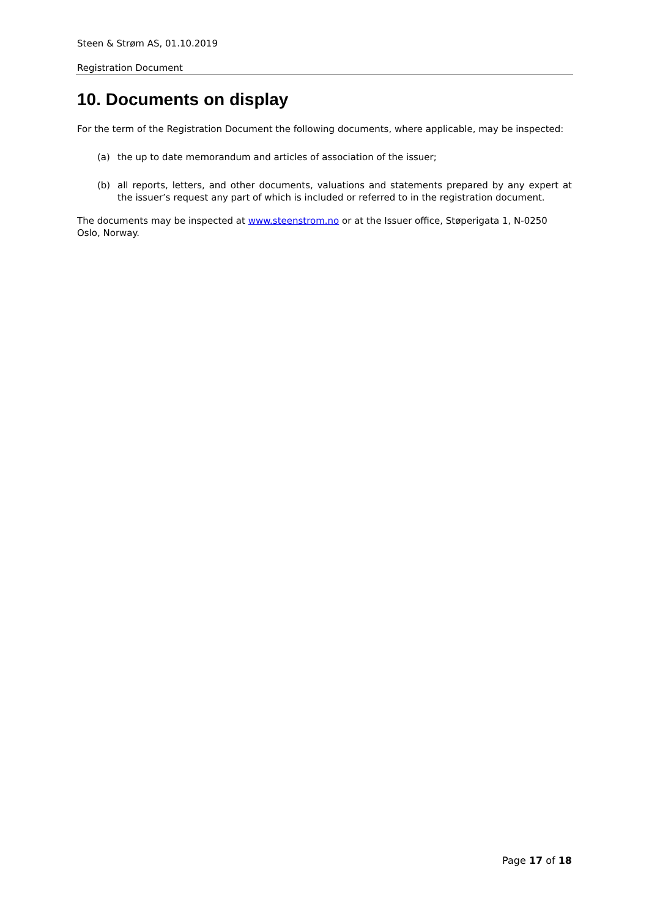Steen & Strøm AS, 01.10.2019
Registration Document
10. Documents on display
For the term of the Registration Document the following documents, where applicable, may be inspected:
(a) the up to date memorandum and articles of association of the issuer;
(b) all reports, letters, and other documents, valuations and statements prepared by any expert at the issuer’s request any part of which is included or referred to in the registration document.
The documents may be inspected at www.steenstrom.no or at the Issuer office, Støperigata 1, N-0250 Oslo, Norway.
Page 17 of 18